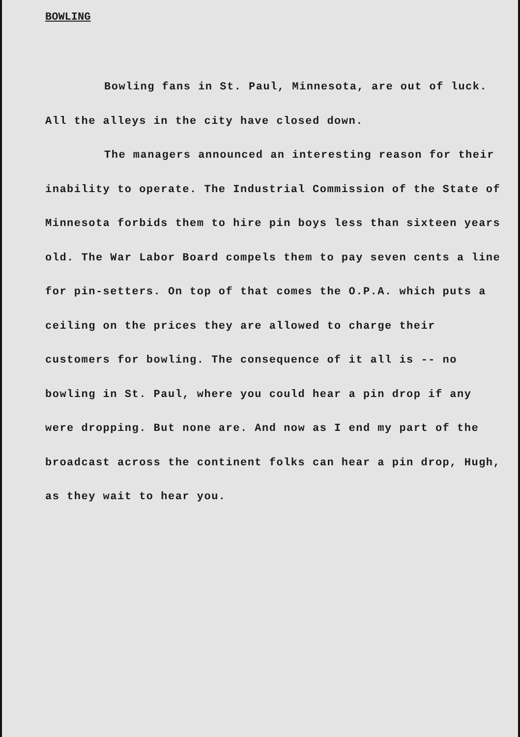BOWLING
Bowling fans in St. Paul, Minnesota, are out of luck. All the alleys in the city have closed down.
The managers announced an interesting reason for their inability to operate. The Industrial Commission of the State of Minnesota forbids them to hire pin boys less than sixteen years old. The War Labor Board compels them to pay seven cents a line for pin-setters. On top of that comes the O.P.A. which puts a ceiling on the prices they are allowed to charge their customers for bowling. The consequence of it all is -- no bowling in St. Paul, where you could hear a pin drop if any were dropping. But none are. And now as I end my part of the broadcast across the continent folks can hear a pin drop, Hugh, as they wait to hear you.